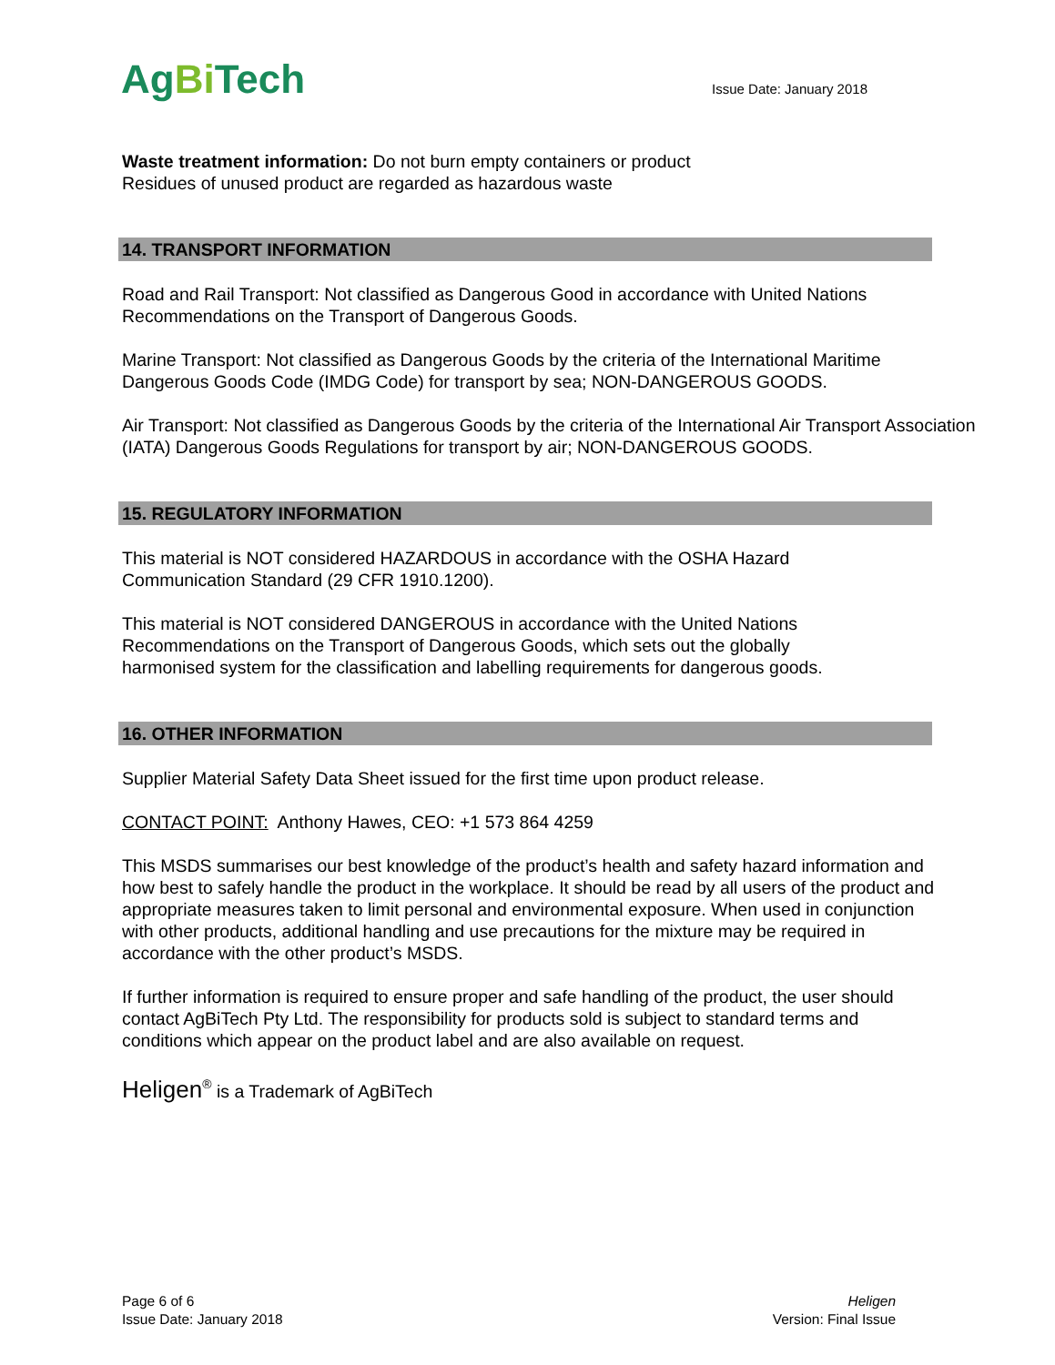AgBi Tech
Issue Date: January 2018
Waste treatment information: Do not burn empty containers or product
Residues of unused product are regarded as hazardous waste
14. TRANSPORT INFORMATION
Road and Rail Transport: Not classified as Dangerous Good in accordance with United Nations Recommendations on the Transport of Dangerous Goods.
Marine Transport: Not classified as Dangerous Goods by the criteria of the International Maritime Dangerous Goods Code (IMDG Code) for transport by sea; NON-DANGEROUS GOODS.
Air Transport: Not classified as Dangerous Goods by the criteria of the International Air Transport Association (IATA) Dangerous Goods Regulations for transport by air; NON-DANGEROUS GOODS.
15. REGULATORY INFORMATION
This material is NOT considered HAZARDOUS in accordance with the OSHA Hazard
Communication Standard (29 CFR 1910.1200).
This material is NOT considered DANGEROUS in accordance with the United Nations
Recommendations on the Transport of Dangerous Goods, which sets out the globally
harmonised system for the classification and labelling requirements for dangerous goods.
16. OTHER INFORMATION
Supplier Material Safety Data Sheet issued for the first time upon product release.
CONTACT POINT: Anthony Hawes, CEO: +1 573 864 4259
This MSDS summarises our best knowledge of the product’s health and safety hazard information and how best to safely handle the product in the workplace. It should be read by all users of the product and appropriate measures taken to limit personal and environmental exposure. When used in conjunction with other products, additional handling and use precautions for the mixture may be required in accordance with the other product’s MSDS.
If further information is required to ensure proper and safe handling of the product, the user should contact AgBiTech Pty Ltd. The responsibility for products sold is subject to standard terms and conditions which appear on the product label and are also available on request.
Heligen<sup>®</sup> is a Trademark of AgBiTech
Page 6 of 6
Issue Date: January 2018
Heligen
Version: Final Issue